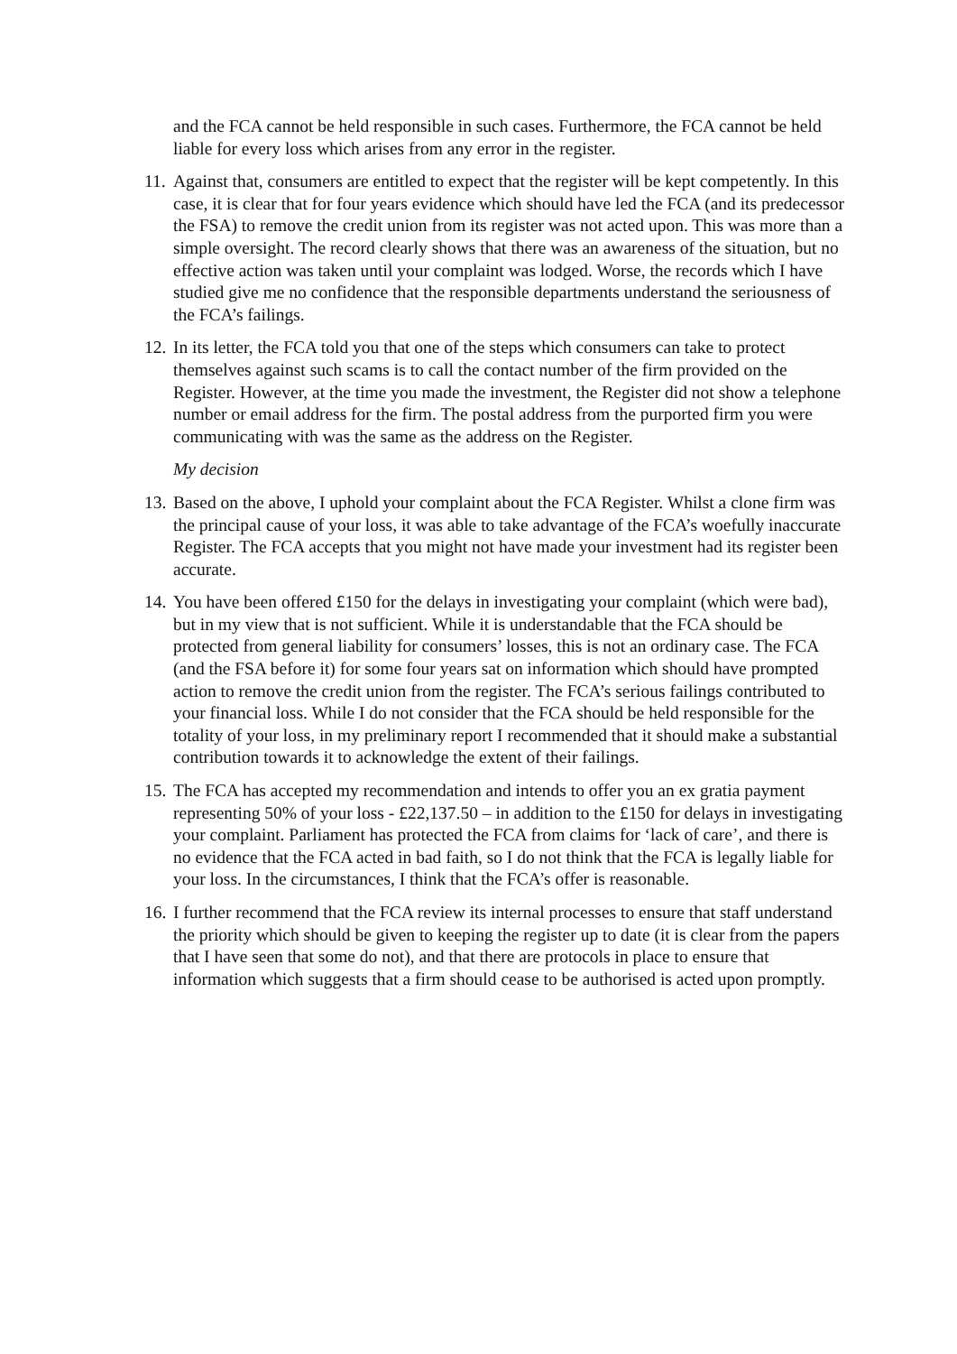and the FCA cannot be held responsible in such cases. Furthermore, the FCA cannot be held liable for every loss which arises from any error in the register.
11.
Against that, consumers are entitled to expect that the register will be kept competently. In this case, it is clear that for four years evidence which should have led the FCA (and its predecessor the FSA) to remove the credit union from its register was not acted upon. This was more than a simple oversight. The record clearly shows that there was an awareness of the situation, but no effective action was taken until your complaint was lodged. Worse, the records which I have studied give me no confidence that the responsible departments understand the seriousness of the FCA’s failings.
12.
In its letter, the FCA told you that one of the steps which consumers can take to protect themselves against such scams is to call the contact number of the firm provided on the Register. However, at the time you made the investment, the Register did not show a telephone number or email address for the firm. The postal address from the purported firm you were communicating with was the same as the address on the Register.
My decision
13.
Based on the above, I uphold your complaint about the FCA Register. Whilst a clone firm was the principal cause of your loss, it was able to take advantage of the FCA’s woefully inaccurate Register. The FCA accepts that you might not have made your investment had its register been accurate.
14.
You have been offered £150 for the delays in investigating your complaint (which were bad), but in my view that is not sufficient. While it is understandable that the FCA should be protected from general liability for consumers’ losses, this is not an ordinary case. The FCA (and the FSA before it) for some four years sat on information which should have prompted action to remove the credit union from the register. The FCA’s serious failings contributed to your financial loss. While I do not consider that the FCA should be held responsible for the totality of your loss, in my preliminary report I recommended that it should make a substantial contribution towards it to acknowledge the extent of their failings.
15.
The FCA has accepted my recommendation and intends to offer you an ex gratia payment representing 50% of your loss - £22,137.50 – in addition to the £150 for delays in investigating your complaint. Parliament has protected the FCA from claims for ‘lack of care’, and there is no evidence that the FCA acted in bad faith, so I do not think that the FCA is legally liable for your loss. In the circumstances, I think that the FCA’s offer is reasonable.
16.
I further recommend that the FCA review its internal processes to ensure that staff understand the priority which should be given to keeping the register up to date (it is clear from the papers that I have seen that some do not), and that there are protocols in place to ensure that information which suggests that a firm should cease to be authorised is acted upon promptly.